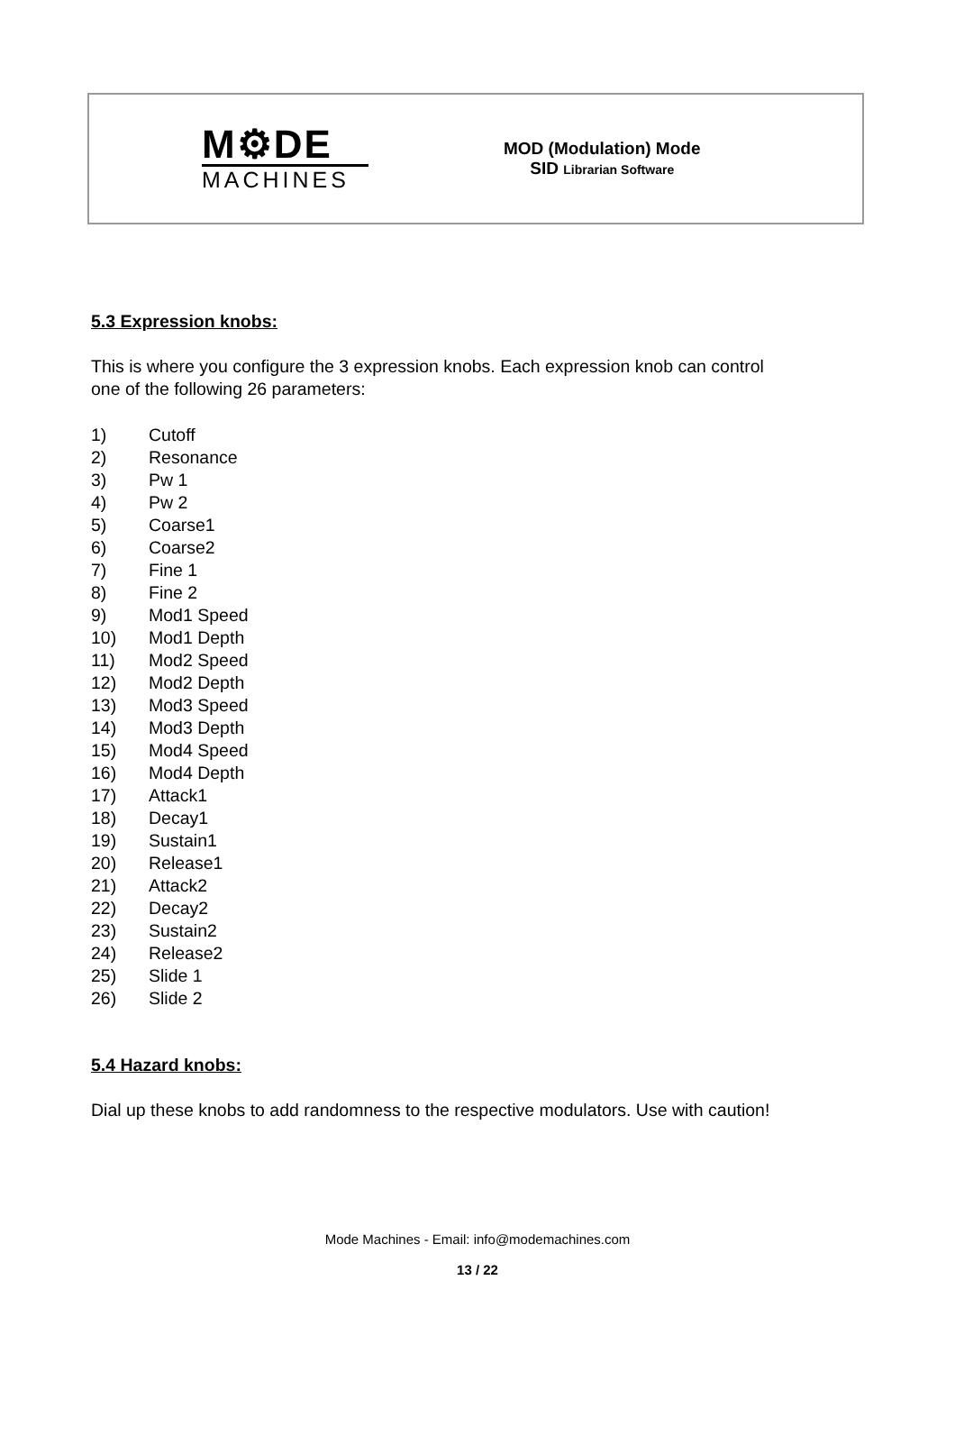M⚙DE
MACHINES
MOD (Modulation) Mode
SID Librarian Software
5.3 Expression knobs:
This is where you configure the 3 expression knobs. Each expression knob can control
one of the following 26 parameters:
1) Cutoff
2) Resonance
3) Pw 1
4) Pw 2
5) Coarse1
6) Coarse2
7) Fine 1
8) Fine 2
9) Mod1 Speed
10) Mod1 Depth
11) Mod2 Speed
12) Mod2 Depth
13) Mod3 Speed
14) Mod3 Depth
15) Mod4 Speed
16) Mod4 Depth
17) Attack1
18) Decay1
19) Sustain1
20) Release1
21) Attack2
22) Decay2
23) Sustain2
24) Release2
25) Slide 1
26) Slide 2
5.4 Hazard knobs:
Dial up these knobs to add randomness to the respective modulators. Use with caution!
Mode Machines - Email: info@modemachines.com
13 / 22